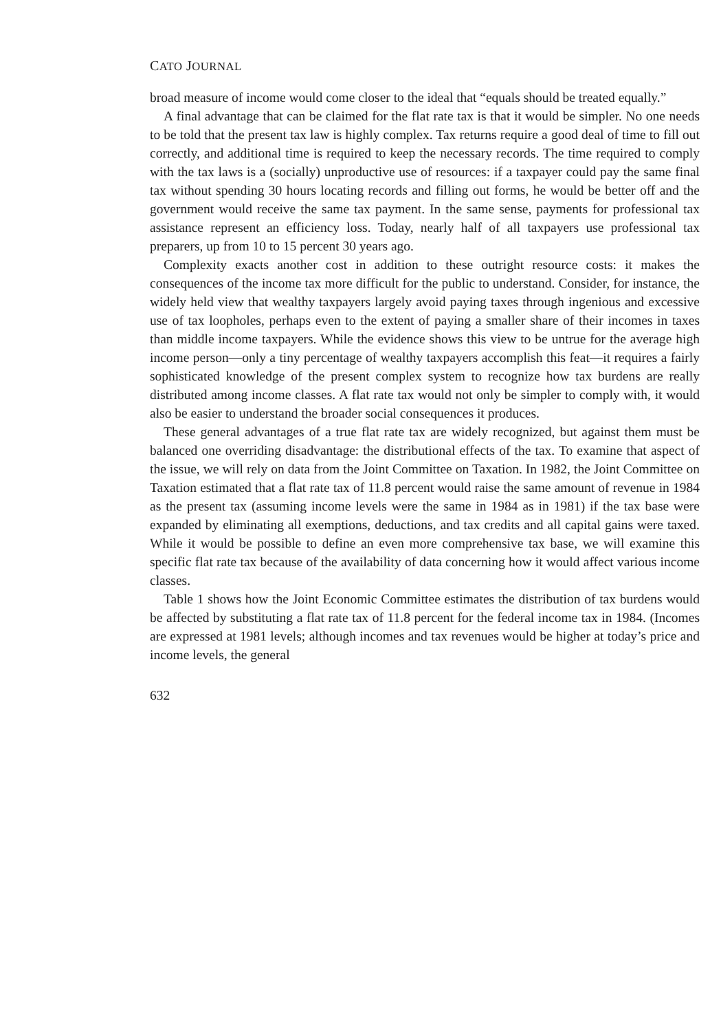CATO JOURNAL
broad measure of income would come closer to the ideal that “equals should be treated equally.”
A final advantage that can be claimed for the flat rate tax is that it would be simpler. No one needs to be told that the present tax law is highly complex. Tax returns require a good deal of time to fill out correctly, and additional time is required to keep the necessary records. The time required to comply with the tax laws is a (socially) unproductive use of resources: if a taxpayer could pay the same final tax without spending 30 hours locating records and filling out forms, he would be better off and the government would receive the same tax payment. In the same sense, payments for professional tax assistance represent an efficiency loss. Today, nearly half of all taxpayers use professional tax preparers, up from 10 to 15 percent 30 years ago.
Complexity exacts another cost in addition to these outright resource costs: it makes the consequences of the income tax more difficult for the public to understand. Consider, for instance, the widely held view that wealthy taxpayers largely avoid paying taxes through ingenious and excessive use of tax loopholes, perhaps even to the extent of paying a smaller share of their incomes in taxes than middle income taxpayers. While the evidence shows this view to be untrue for the average high income person—only a tiny percentage of wealthy taxpayers accomplish this feat—it requires a fairly sophisticated knowledge of the present complex system to recognize how tax burdens are really distributed among income classes. A flat rate tax would not only be simpler to comply with, it would also be easier to understand the broader social consequences it produces.
These general advantages of a true flat rate tax are widely recognized, but against them must be balanced one overriding disadvantage: the distributional effects of the tax. To examine that aspect of the issue, we will rely on data from the Joint Committee on Taxation. In 1982, the Joint Committee on Taxation estimated that a flat rate tax of 11.8 percent would raise the same amount of revenue in 1984 as the present tax (assuming income levels were the same in 1984 as in 1981) if the tax base were expanded by eliminating all exemptions, deductions, and tax credits and all capital gains were taxed. While it would be possible to define an even more comprehensive tax base, we will examine this specific flat rate tax because of the availability of data concerning how it would affect various income classes.
Table 1 shows how the Joint Economic Committee estimates the distribution of tax burdens would be affected by substituting a flat rate tax of 11.8 percent for the federal income tax in 1984. (Incomes are expressed at 1981 levels; although incomes and tax revenues would be higher at today’s price and income levels, the general
632